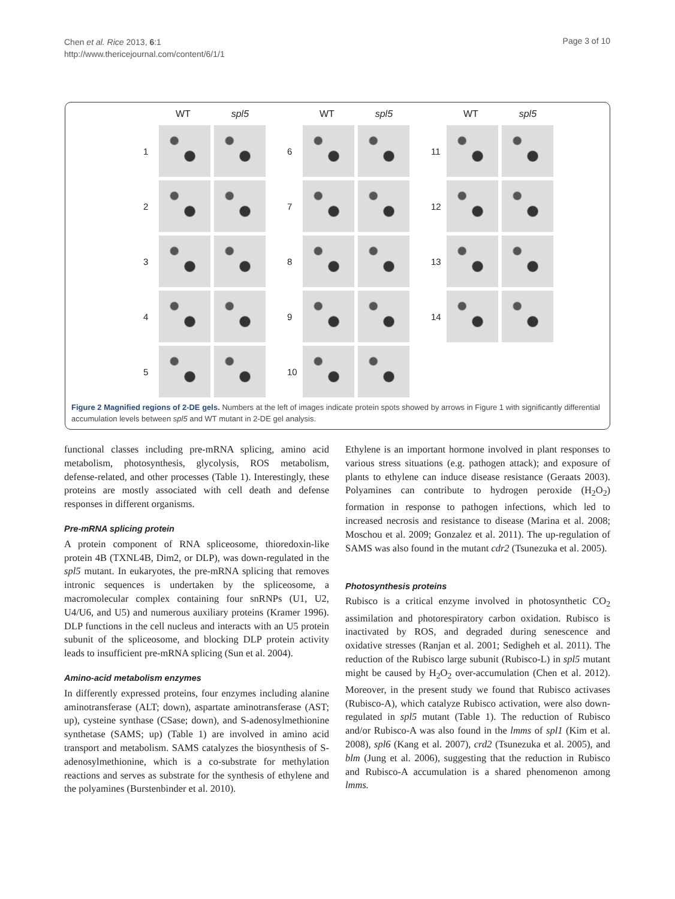Chen et al. Rice 2013, 6:1
http://www.thericejournal.com/content/6/1/1
Page 3 of 10
WT spl5
1
2
3
4
5
WT spl5
6
7
8
9
10
WT spl5
11
12
13
14
Figure 2 Magnified regions of 2-DE gels. Numbers at the left of images indicate protein spots showed by arrows in Figure 1 with significantly differential accumulation levels between spl5 and WT mutant in 2-DE gel analysis.
functional classes including pre-mRNA splicing, amino acid metabolism, photosynthesis, glycolysis, ROS metabolism, defense-related, and other processes (Table 1). Interestingly, these proteins are mostly associated with cell death and defense responses in different organisms.
Pre-mRNA splicing protein
A protein component of RNA spliceosome, thioredoxin-like protein 4B (TXNL4B, Dim2, or DLP), was down-regulated in the spl5 mutant. In eukaryotes, the pre-mRNA splicing that removes intronic sequences is undertaken by the spliceosome, a macromolecular complex containing four snRNPs (U1, U2, U4/U6, and U5) and numerous auxiliary proteins (Kramer 1996). DLP functions in the cell nucleus and interacts with an U5 protein subunit of the spliceosome, and blocking DLP protein activity leads to insufficient pre-mRNA splicing (Sun et al. 2004).
Amino-acid metabolism enzymes
In differently expressed proteins, four enzymes including alanine aminotransferase (ALT; down), aspartate aminotransferase (AST; up), cysteine synthase (CSase; down), and S-adenosylmethionine synthetase (SAMS; up) (Table 1) are involved in amino acid transport and metabolism. SAMS catalyzes the biosynthesis of S-adenosylmethionine, which is a co-substrate for methylation reactions and serves as substrate for the synthesis of ethylene and the polyamines (Burstenbinder et al. 2010).
Ethylene is an important hormone involved in plant responses to various stress situations (e.g. pathogen attack); and exposure of plants to ethylene can induce disease resistance (Geraats 2003). Polyamines can contribute to hydrogen peroxide (H<sub>2</sub>O<sub>2</sub>) formation in response to pathogen infections, which led to increased necrosis and resistance to disease (Marina et al. 2008; Moschou et al. 2009; Gonzalez et al. 2011). The up-regulation of SAMS was also found in the mutant cdr2 (Tsunezuka et al. 2005).
Photosynthesis proteins
Rubisco is a critical enzyme involved in photosynthetic CO<sub>2</sub> assimilation and photorespiratory carbon oxidation. Rubisco is inactivated by ROS, and degraded during senescence and oxidative stresses (Ranjan et al. 2001; Sedigheh et al. 2011). The reduction of the Rubisco large subunit (Rubisco-L) in spl5 mutant might be caused by H<sub>2</sub>O<sub>2</sub> over-accumulation (Chen et al. 2012). Moreover, in the present study we found that Rubisco activases (Rubisco-A), which catalyze Rubisco activation, were also down-regulated in spl5 mutant (Table 1). The reduction of Rubisco and/or Rubisco-A was also found in the lmms of spl1 (Kim et al. 2008), spl6 (Kang et al. 2007), crd2 (Tsunezuka et al. 2005), and blm (Jung et al. 2006), suggesting that the reduction in Rubisco and Rubisco-A accumulation is a shared phenomenon among lmms.